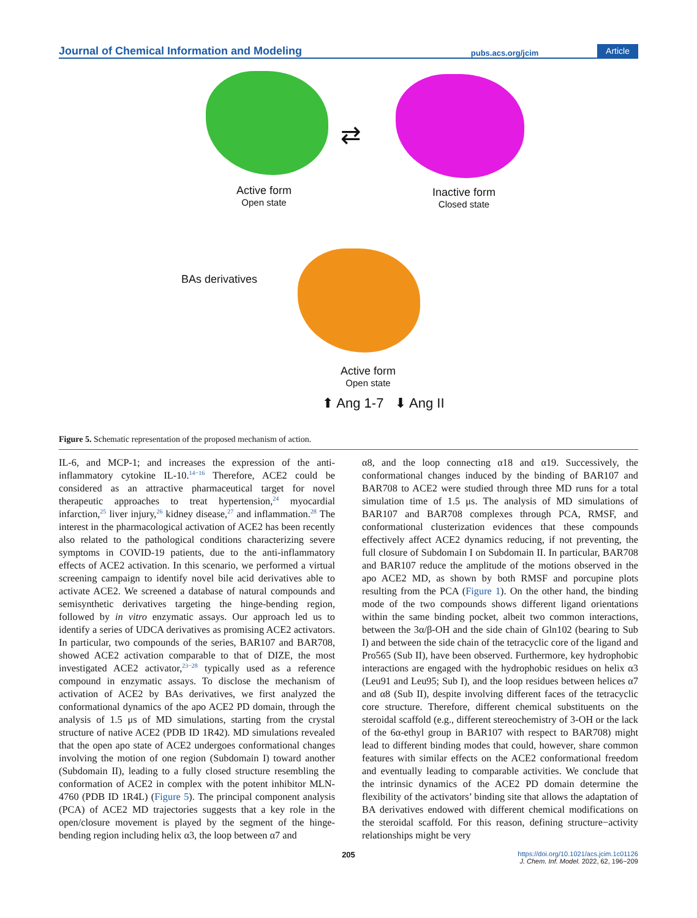Journal of Chemical Information and Modeling pubs.acs.org/jcim Article
⇄
Active form
Open state
Inactive form
Closed state
BAs derivatives
Active form
Open state
⬆ Ang 1-7 ⬇ Ang II
Figure 5. Schematic representation of the proposed mechanism of action.
IL-6, and MCP-1; and increases the expression of the anti-inflammatory cytokine IL-10.<sup>14−16</sup> Therefore, ACE2 could be considered as an attractive pharmaceutical target for novel therapeutic approaches to treat hypertension,<sup>24</sup> myocardial infarction,<sup>25</sup> liver injury,<sup>26</sup> kidney disease,<sup>27</sup> and inflammation.<sup>28</sup> The interest in the pharmacological activation of ACE2 has been recently also related to the pathological conditions characterizing severe symptoms in COVID-19 patients, due to the anti-inflammatory effects of ACE2 activation. In this scenario, we performed a virtual screening campaign to identify novel bile acid derivatives able to activate ACE2. We screened a database of natural compounds and semisynthetic derivatives targeting the hinge-bending region, followed by in vitro enzymatic assays. Our approach led us to identify a series of UDCA derivatives as promising ACE2 activators. In particular, two compounds of the series, BAR107 and BAR708, showed ACE2 activation comparable to that of DIZE, the most investigated ACE2 activator,<sup>23−28</sup> typically used as a reference compound in enzymatic assays. To disclose the mechanism of activation of ACE2 by BAs derivatives, we first analyzed the conformational dynamics of the apo ACE2 PD domain, through the analysis of 1.5 μs of MD simulations, starting from the crystal structure of native ACE2 (PDB ID 1R42). MD simulations revealed that the open apo state of ACE2 undergoes conformational changes involving the motion of one region (Subdomain I) toward another (Subdomain II), leading to a fully closed structure resembling the conformation of ACE2 in complex with the potent inhibitor MLN-4760 (PDB ID 1R4L) (Figure 5). The principal component analysis (PCA) of ACE2 MD trajectories suggests that a key role in the open/closure movement is played by the segment of the hinge-bending region including helix α3, the loop between α7 and
α8, and the loop connecting α18 and α19. Successively, the conformational changes induced by the binding of BAR107 and BAR708 to ACE2 were studied through three MD runs for a total simulation time of 1.5 μs. The analysis of MD simulations of BAR107 and BAR708 complexes through PCA, RMSF, and conformational clusterization evidences that these compounds effectively affect ACE2 dynamics reducing, if not preventing, the full closure of Subdomain I on Subdomain II. In particular, BAR708 and BAR107 reduce the amplitude of the motions observed in the apo ACE2 MD, as shown by both RMSF and porcupine plots resulting from the PCA (Figure 1). On the other hand, the binding mode of the two compounds shows different ligand orientations within the same binding pocket, albeit two common interactions, between the 3α/β-OH and the side chain of Gln102 (bearing to Sub I) and between the side chain of the tetracyclic core of the ligand and Pro565 (Sub II), have been observed. Furthermore, key hydrophobic interactions are engaged with the hydrophobic residues on helix α3 (Leu91 and Leu95; Sub I), and the loop residues between helices α7 and α8 (Sub II), despite involving different faces of the tetracyclic core structure. Therefore, different chemical substituents on the steroidal scaffold (e.g., different stereochemistry of 3-OH or the lack of the 6α-ethyl group in BAR107 with respect to BAR708) might lead to different binding modes that could, however, share common features with similar effects on the ACE2 conformational freedom and eventually leading to comparable activities. We conclude that the intrinsic dynamics of the ACE2 PD domain determine the flexibility of the activators’ binding site that allows the adaptation of BA derivatives endowed with different chemical modifications on the steroidal scaffold. For this reason, defining structure−activity relationships might be very
205 https://doi.org/10.1021/acs.jcim.1c01126
J. Chem. Inf. Model. 2022, 62, 196−209